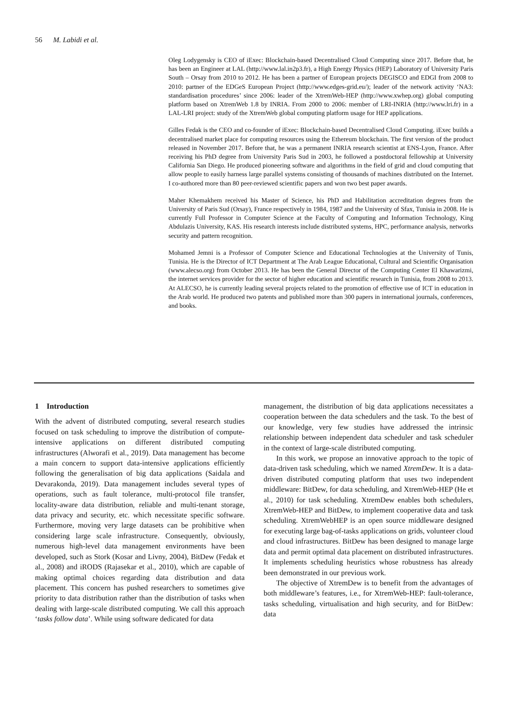56 M. Labidi et al.
Oleg Lodygensky is CEO of iExec: Blockchain-based Decentralised Cloud Computing since 2017. Before that, he has been an Engineer at LAL (http://www.lal.in2p3.fr), a High Energy Physics (HEP) Laboratory of University Paris South – Orsay from 2010 to 2012. He has been a partner of European projects DEGISCO and EDGI from 2008 to 2010: partner of the EDGeS European Project (http://www.edges-grid.eu/); leader of the network activity ‘NA3: standardisation procedures’ since 2006: leader of the XtremWeb-HEP (http://www.xwhep.org) global computing platform based on XtremWeb 1.8 by INRIA. From 2000 to 2006: member of LRI-INRIA (http://www.lri.fr) in a LAL-LRI project: study of the XtremWeb global computing platform usage for HEP applications.
Gilles Fedak is the CEO and co-founder of iExec: Blockchain-based Decentralised Cloud Computing. iExec builds a decentralised market place for computing resources using the Ethereum blockchain. The first version of the product released in November 2017. Before that, he was a permanent INRIA research scientist at ENS-Lyon, France. After receiving his PhD degree from University Paris Sud in 2003, he followed a postdoctoral fellowship at University California San Diego. He produced pioneering software and algorithms in the field of grid and cloud computing that allow people to easily harness large parallel systems consisting of thousands of machines distributed on the Internet. I co-authored more than 80 peer-reviewed scientific papers and won two best paper awards.
Maher Khemakhem received his Master of Science, his PhD and Habilitation accreditation degrees from the University of Paris Sud (Orsay), France respectively in 1984, 1987 and the University of Sfax, Tunisia in 2008. He is currently Full Professor in Computer Science at the Faculty of Computing and Information Technology, King Abdulazis University, KAS. His research interests include distributed systems, HPC, performance analysis, networks security and pattern recognition.
Mohamed Jemni is a Professor of Computer Science and Educational Technologies at the University of Tunis, Tunisia. He is the Director of ICT Department at The Arab League Educational, Cultural and Scientific Organisation (www.alecso.org) from October 2013. He has been the General Director of the Computing Center El Khawarizmi, the internet services provider for the sector of higher education and scientific research in Tunisia, from 2008 to 2013. At ALECSO, he is currently leading several projects related to the promotion of effective use of ICT in education in the Arab world. He produced two patents and published more than 300 papers in international journals, conferences, and books.
1 Introduction
With the advent of distributed computing, several research studies focused on task scheduling to improve the distribution of compute-intensive applications on different distributed computing infrastructures (Alworafi et al., 2019). Data management has become a main concern to support data-intensive applications efficiently following the generalisation of big data applications (Saidala and Devarakonda, 2019). Data management includes several types of operations, such as fault tolerance, multi-protocol file transfer, locality-aware data distribution, reliable and multi-tenant storage, data privacy and security, etc. which necessitate specific software. Furthermore, moving very large datasets can be prohibitive when considering large scale infrastructure. Consequently, obviously, numerous high-level data management environments have been developed, such as Stork (Kosar and Livny, 2004), BitDew (Fedak et al., 2008) and iRODS (Rajasekar et al., 2010), which are capable of making optimal choices regarding data distribution and data placement. This concern has pushed researchers to sometimes give priority to data distribution rather than the distribution of tasks when dealing with large-scale distributed computing. We call this approach ‘tasks follow data’. While using software dedicated for data
management, the distribution of big data applications necessitates a cooperation between the data schedulers and the task. To the best of our knowledge, very few studies have addressed the intrinsic relationship between independent data scheduler and task scheduler in the context of large-scale distributed computing.
In this work, we propose an innovative approach to the topic of data-driven task scheduling, which we named XtremDew. It is a data-driven distributed computing platform that uses two independent middleware: BitDew, for data scheduling, and XtremWeb-HEP (He et al., 2010) for task scheduling. XtremDew enables both schedulers, XtremWeb-HEP and BitDew, to implement cooperative data and task scheduling. XtremWebHEP is an open source middleware designed for executing large bag-of-tasks applications on grids, volunteer cloud and cloud infrastructures. BitDew has been designed to manage large data and permit optimal data placement on distributed infrastructures. It implements scheduling heuristics whose robustness has already been demonstrated in our previous work.
The objective of XtremDew is to benefit from the advantages of both middleware’s features, i.e., for XtremWeb-HEP: fault-tolerance, tasks scheduling, virtualisation and high security, and for BitDew: data